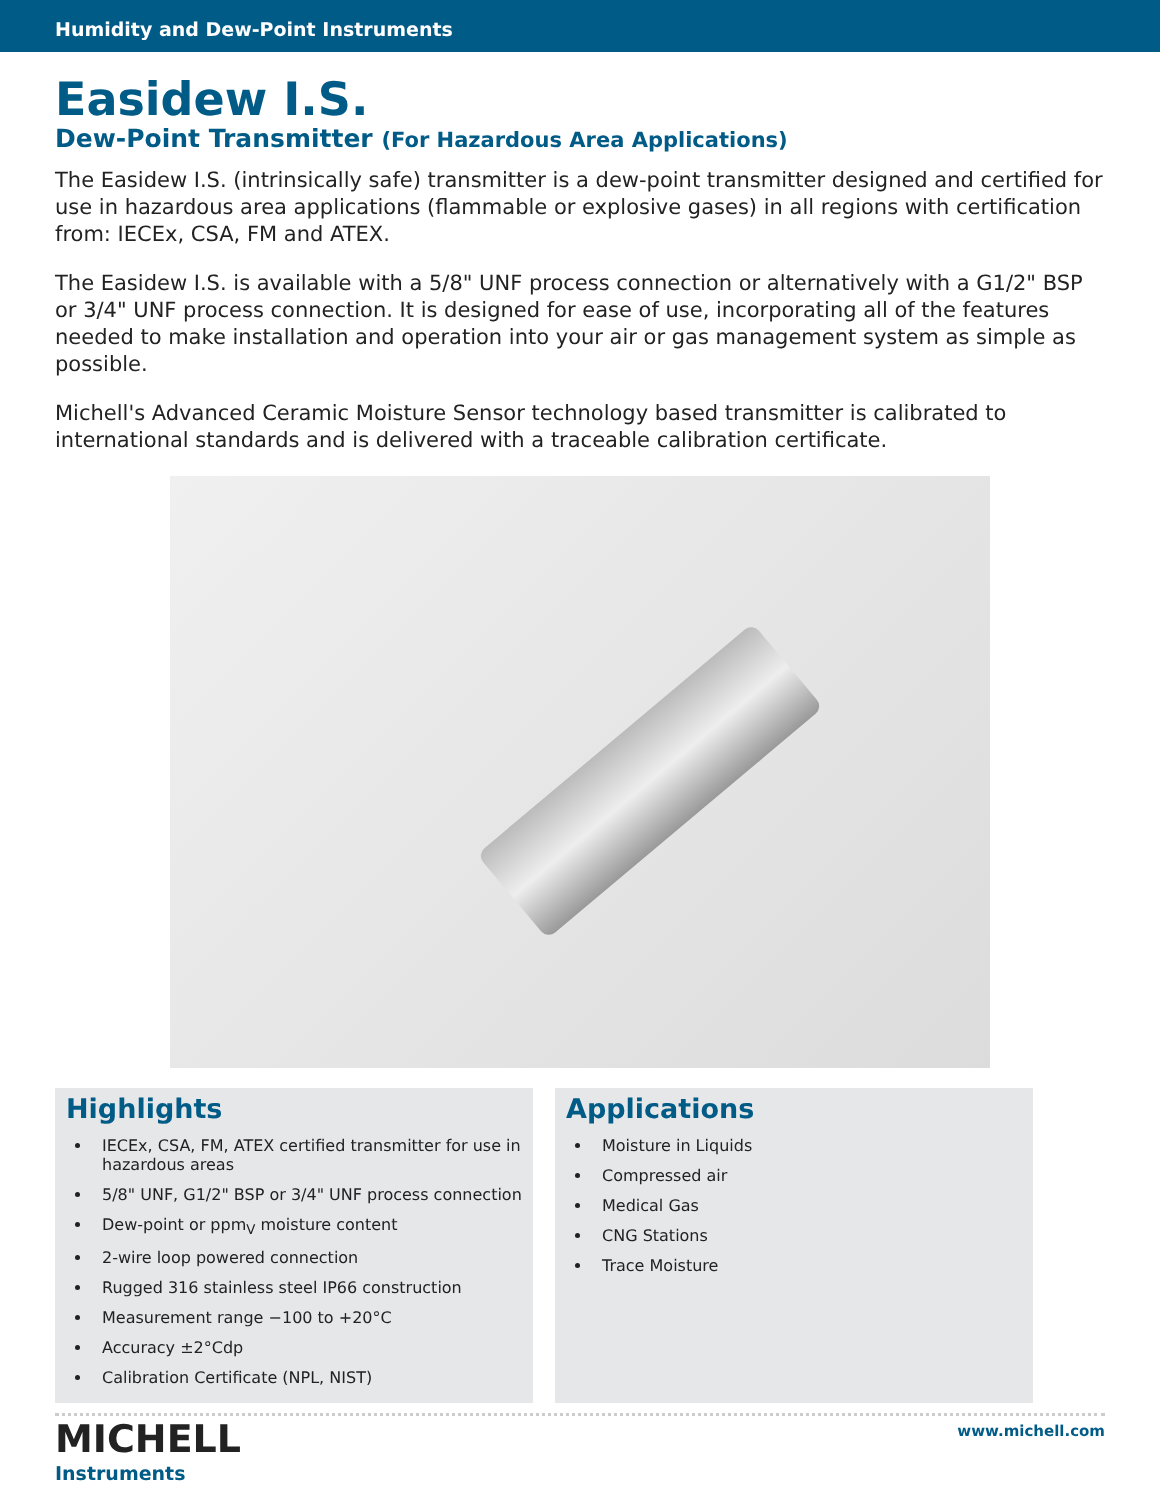Humidity and Dew-Point Instruments
Easidew I.S.
Dew-Point Transmitter (For Hazardous Area Applications)
The Easidew I.S. (intrinsically safe) transmitter is a dew-point transmitter designed and certified for use in hazardous area applications (flammable or explosive gases) in all regions with certification from: IECEx, CSA, FM and ATEX.
The Easidew I.S. is available with a 5/8" UNF process connection or alternatively with a G1/2" BSP or 3/4" UNF process connection. It is designed for ease of use, incorporating all of the features needed to make installation and operation into your air or gas management system as simple as possible.
Michell's Advanced Ceramic Moisture Sensor technology based transmitter is calibrated to international standards and is delivered with a traceable calibration certificate.
Highlights
IECEx, CSA, FM, ATEX certified transmitter for use in hazardous areas
5/8" UNF, G1/2" BSP or 3/4" UNF process connection
Dew-point or ppm<sub>V</sub> moisture content
2-wire loop powered connection
Rugged 316 stainless steel IP66 construction
Measurement range −100 to +20°C
Accuracy ±2°Cdp
Calibration Certificate (NPL, NIST)
Applications
Moisture in Liquids
Compressed air
Medical Gas
CNG Stations
Trace Moisture
MICHELL
Instruments
www.michell.com